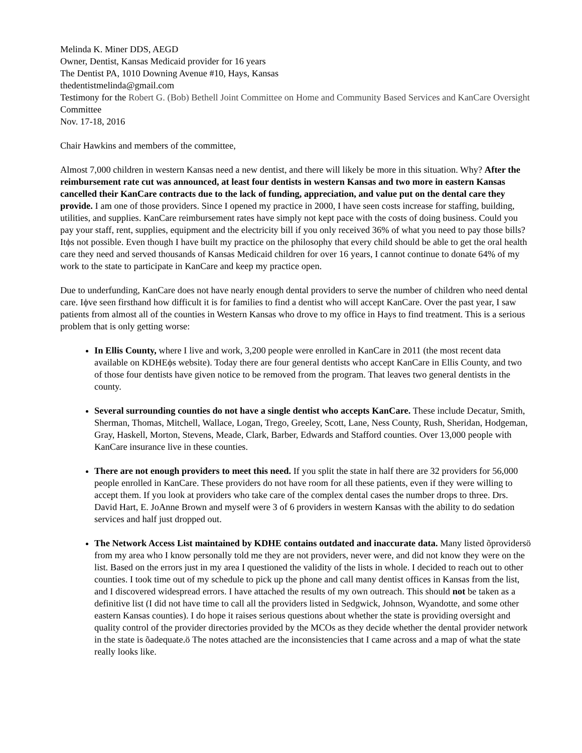Melinda K. Miner DDS, AEGD
Owner, Dentist, Kansas Medicaid provider for 16 years
The Dentist PA, 1010 Downing Avenue #10, Hays, Kansas
thedentistmelinda@gmail.com
Testimony for the Robert G. (Bob) Bethell Joint Committee on Home and Community Based Services and KanCare Oversight Committee
Nov. 17-18, 2016
Chair Hawkins and members of the committee,
Almost 7,000 children in western Kansas need a new dentist, and there will likely be more in this situation. Why? After the reimbursement rate cut was announced, at least four dentists in western Kansas and two more in eastern Kansas cancelled their KanCare contracts due to the lack of funding, appreciation, and value put on the dental care they provide. I am one of those providers. Since I opened my practice in 2000, I have seen costs increase for staffing, building, utilities, and supplies. KanCare reimbursement rates have simply not kept pace with the costs of doing business. Could you pay your staff, rent, supplies, equipment and the electricity bill if you only received 36% of what you need to pay those bills? Itϕs not possible. Even though I have built my practice on the philosophy that every child should be able to get the oral health care they need and served thousands of Kansas Medicaid children for over 16 years, I cannot continue to donate 64% of my work to the state to participate in KanCare and keep my practice open.
Due to underfunding, KanCare does not have nearly enough dental providers to serve the number of children who need dental care. Iϕve seen firsthand how difficult it is for families to find a dentist who will accept KanCare. Over the past year, I saw patients from almost all of the counties in Western Kansas who drove to my office in Hays to find treatment. This is a serious problem that is only getting worse:
In Ellis County, where I live and work, 3,200 people were enrolled in KanCare in 2011 (the most recent data available on KDHEϕs website). Today there are four general dentists who accept KanCare in Ellis County, and two of those four dentists have given notice to be removed from the program. That leaves two general dentists in the county.
Several surrounding counties do not have a single dentist who accepts KanCare. These include Decatur, Smith, Sherman, Thomas, Mitchell, Wallace, Logan, Trego, Greeley, Scott, Lane, Ness County, Rush, Sheridan, Hodgeman, Gray, Haskell, Morton, Stevens, Meade, Clark, Barber, Edwards and Stafford counties. Over 13,000 people with KanCare insurance live in these counties.
There are not enough providers to meet this need. If you split the state in half there are 32 providers for 56,000 people enrolled in KanCare. These providers do not have room for all these patients, even if they were willing to accept them. If you look at providers who take care of the complex dental cases the number drops to three. Drs. David Hart, E. JoAnne Brown and myself were 3 of 6 providers in western Kansas with the ability to do sedation services and half just dropped out.
The Network Access List maintained by KDHE contains outdated and inaccurate data. Many listed õprovidersö from my area who I know personally told me they are not providers, never were, and did not know they were on the list. Based on the errors just in my area I questioned the validity of the lists in whole. I decided to reach out to other counties. I took time out of my schedule to pick up the phone and call many dentist offices in Kansas from the list, and I discovered widespread errors. I have attached the results of my own outreach. This should not be taken as a definitive list (I did not have time to call all the providers listed in Sedgwick, Johnson, Wyandotte, and some other eastern Kansas counties). I do hope it raises serious questions about whether the state is providing oversight and quality control of the provider directories provided by the MCOs as they decide whether the dental provider network in the state is õadequate.ö The notes attached are the inconsistencies that I came across and a map of what the state really looks like.